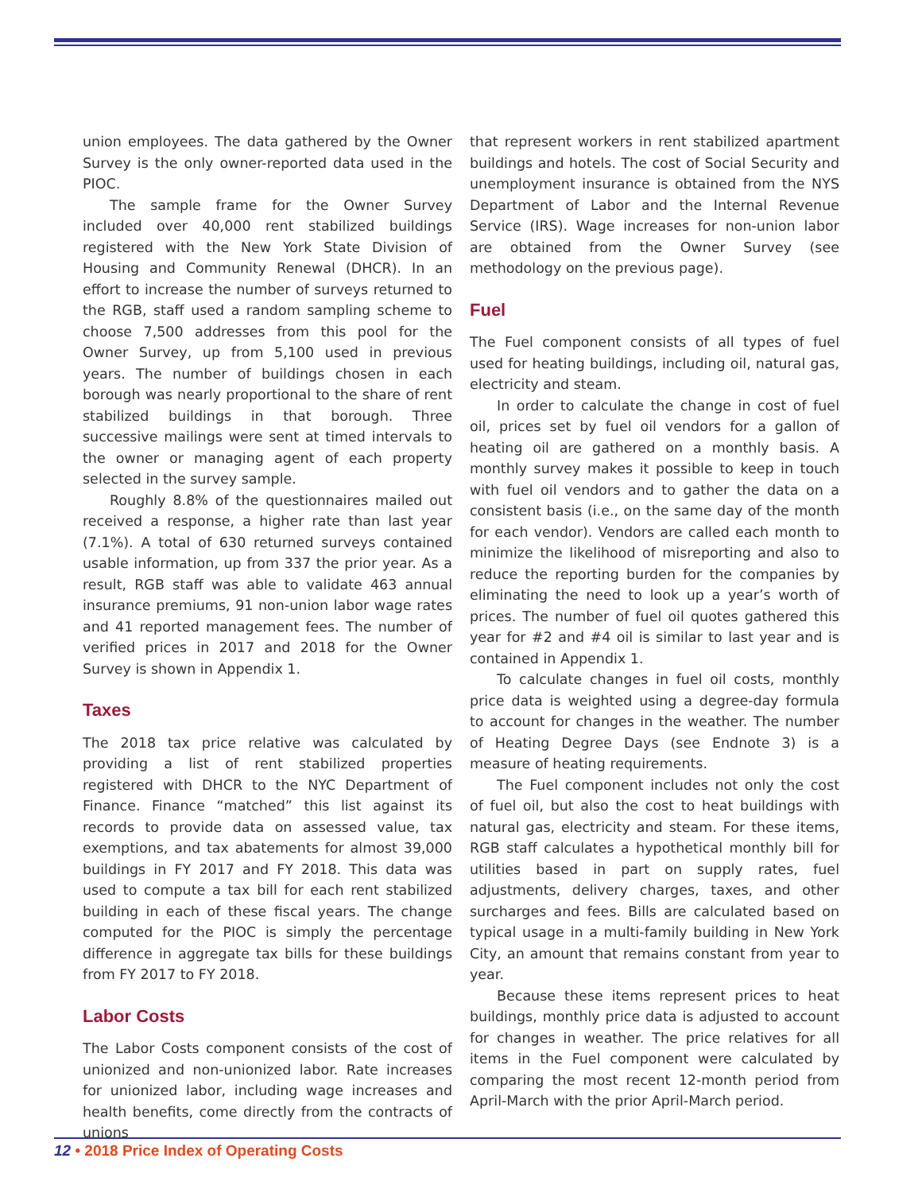union employees. The data gathered by the Owner Survey is the only owner-reported data used in the PIOC.
The sample frame for the Owner Survey included over 40,000 rent stabilized buildings registered with the New York State Division of Housing and Community Renewal (DHCR). In an effort to increase the number of surveys returned to the RGB, staff used a random sampling scheme to choose 7,500 addresses from this pool for the Owner Survey, up from 5,100 used in previous years. The number of buildings chosen in each borough was nearly proportional to the share of rent stabilized buildings in that borough. Three successive mailings were sent at timed intervals to the owner or managing agent of each property selected in the survey sample.
Roughly 8.8% of the questionnaires mailed out received a response, a higher rate than last year (7.1%). A total of 630 returned surveys contained usable information, up from 337 the prior year. As a result, RGB staff was able to validate 463 annual insurance premiums, 91 non-union labor wage rates and 41 reported management fees. The number of verified prices in 2017 and 2018 for the Owner Survey is shown in Appendix 1.
Taxes
The 2018 tax price relative was calculated by providing a list of rent stabilized properties registered with DHCR to the NYC Department of Finance. Finance “matched” this list against its records to provide data on assessed value, tax exemptions, and tax abatements for almost 39,000 buildings in FY 2017 and FY 2018. This data was used to compute a tax bill for each rent stabilized building in each of these fiscal years. The change computed for the PIOC is simply the percentage difference in aggregate tax bills for these buildings from FY 2017 to FY 2018.
Labor Costs
The Labor Costs component consists of the cost of unionized and non-unionized labor. Rate increases for unionized labor, including wage increases and health benefits, come directly from the contracts of unions
that represent workers in rent stabilized apartment buildings and hotels. The cost of Social Security and unemployment insurance is obtained from the NYS Department of Labor and the Internal Revenue Service (IRS). Wage increases for non-union labor are obtained from the Owner Survey (see methodology on the previous page).
Fuel
The Fuel component consists of all types of fuel used for heating buildings, including oil, natural gas, electricity and steam.
In order to calculate the change in cost of fuel oil, prices set by fuel oil vendors for a gallon of heating oil are gathered on a monthly basis. A monthly survey makes it possible to keep in touch with fuel oil vendors and to gather the data on a consistent basis (i.e., on the same day of the month for each vendor). Vendors are called each month to minimize the likelihood of misreporting and also to reduce the reporting burden for the companies by eliminating the need to look up a year’s worth of prices. The number of fuel oil quotes gathered this year for #2 and #4 oil is similar to last year and is contained in Appendix 1.
To calculate changes in fuel oil costs, monthly price data is weighted using a degree-day formula to account for changes in the weather. The number of Heating Degree Days (see Endnote 3) is a measure of heating requirements.
The Fuel component includes not only the cost of fuel oil, but also the cost to heat buildings with natural gas, electricity and steam. For these items, RGB staff calculates a hypothetical monthly bill for utilities based in part on supply rates, fuel adjustments, delivery charges, taxes, and other surcharges and fees. Bills are calculated based on typical usage in a multi-family building in New York City, an amount that remains constant from year to year.
Because these items represent prices to heat buildings, monthly price data is adjusted to account for changes in weather. The price relatives for all items in the Fuel component were calculated by comparing the most recent 12-month period from April-March with the prior April-March period.
12 • 2018 Price Index of Operating Costs